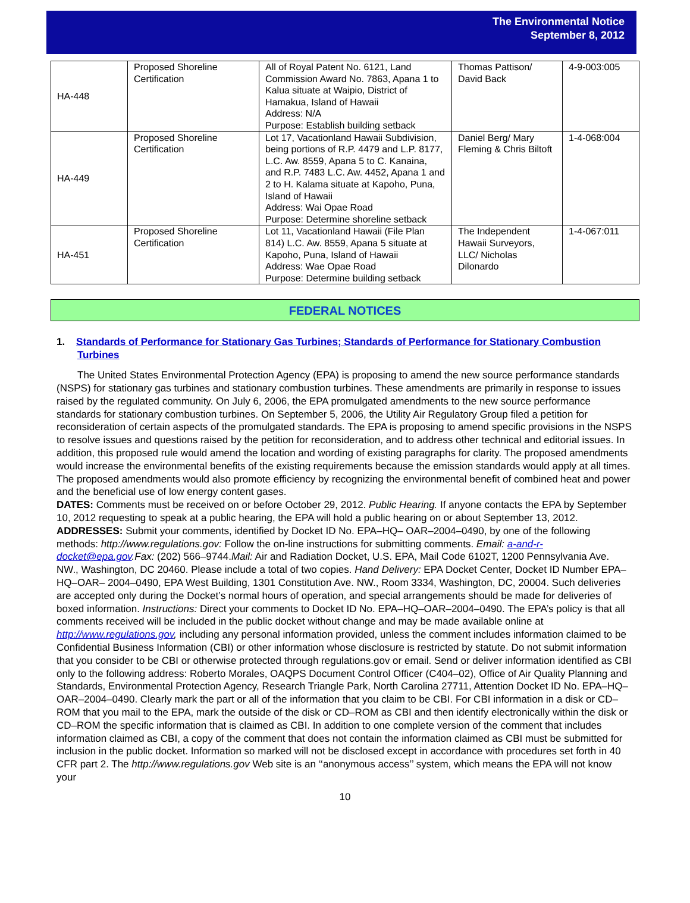The Environmental Notice
September 8, 2012
| HA-448 | Proposed Shoreline Certification | All of Royal Patent No. 6121, Land Commission Award No. 7863, Apana 1 to Kalua situate at Waipio, District of Hamakua, Island of Hawaii Address: N/A Purpose: Establish building setback | Thomas Pattison/ David Back | 4-9-003:005 |
| HA-449 | Proposed Shoreline Certification | Lot 17, Vacationland Hawaii Subdivision, being portions of R.P. 4479 and L.P. 8177, L.C. Aw. 8559, Apana 5 to C. Kanaina, and R.P. 7483 L.C. Aw. 4452, Apana 1 and 2 to H. Kalama situate at Kapoho, Puna, Island of Hawaii Address: Wai Opae Road Purpose: Determine shoreline setback | Daniel Berg/ Mary Fleming & Chris Biltoft | 1-4-068:004 |
| HA-451 | Proposed Shoreline Certification | Lot 11, Vacationland Hawaii (File Plan 814) L.C. Aw. 8559, Apana 5 situate at Kapoho, Puna, Island of Hawaii Address: Wae Opae Road Purpose: Determine building setback | The Independent Hawaii Surveyors, LLC/ Nicholas Dilonardo | 1-4-067:011 |
FEDERAL NOTICES
1. Standards of Performance for Stationary Gas Turbines; Standards of Performance for Stationary Combustion Turbines
The United States Environmental Protection Agency (EPA) is proposing to amend the new source performance standards (NSPS) for stationary gas turbines and stationary combustion turbines. These amendments are primarily in response to issues raised by the regulated community. On July 6, 2006, the EPA promulgated amendments to the new source performance standards for stationary combustion turbines. On September 5, 2006, the Utility Air Regulatory Group filed a petition for reconsideration of certain aspects of the promulgated standards. The EPA is proposing to amend specific provisions in the NSPS to resolve issues and questions raised by the petition for reconsideration, and to address other technical and editorial issues. In addition, this proposed rule would amend the location and wording of existing paragraphs for clarity. The proposed amendments would increase the environmental benefits of the existing requirements because the emission standards would apply at all times. The proposed amendments would also promote efficiency by recognizing the environmental benefit of combined heat and power and the beneficial use of low energy content gases.
DATES: Comments must be received on or before October 29, 2012. Public Hearing. If anyone contacts the EPA by September 10, 2012 requesting to speak at a public hearing, the EPA will hold a public hearing on or about September 13, 2012.
ADDRESSES: Submit your comments, identified by Docket ID No. EPA–HQ– OAR–2004–0490, by one of the following methods: http://www.regulations.gov: Follow the on-line instructions for submitting comments. Email: a-and-r-docket@epa.gov.Fax: (202) 566–9744.Mail: Air and Radiation Docket, U.S. EPA, Mail Code 6102T, 1200 Pennsylvania Ave. NW., Washington, DC 20460. Please include a total of two copies. Hand Delivery: EPA Docket Center, Docket ID Number EPA–HQ–OAR– 2004–0490, EPA West Building, 1301 Constitution Ave. NW., Room 3334, Washington, DC, 20004. Such deliveries are accepted only during the Docket’s normal hours of operation, and special arrangements should be made for deliveries of boxed information. Instructions: Direct your comments to Docket ID No. EPA–HQ–OAR–2004–0490. The EPA’s policy is that all comments received will be included in the public docket without change and may be made available online at http://www.regulations.gov, including any personal information provided, unless the comment includes information claimed to be Confidential Business Information (CBI) or other information whose disclosure is restricted by statute. Do not submit information that you consider to be CBI or otherwise protected through regulations.gov or email. Send or deliver information identified as CBI only to the following address: Roberto Morales, OAQPS Document Control Officer (C404–02), Office of Air Quality Planning and Standards, Environmental Protection Agency, Research Triangle Park, North Carolina 27711, Attention Docket ID No. EPA–HQ–OAR–2004–0490. Clearly mark the part or all of the information that you claim to be CBI. For CBI information in a disk or CD–ROM that you mail to the EPA, mark the outside of the disk or CD–ROM as CBI and then identify electronically within the disk or CD–ROM the specific information that is claimed as CBI. In addition to one complete version of the comment that includes information claimed as CBI, a copy of the comment that does not contain the information claimed as CBI must be submitted for inclusion in the public docket. Information so marked will not be disclosed except in accordance with procedures set forth in 40 CFR part 2. The http://www.regulations.gov Web site is an ‘‘anonymous access’’ system, which means the EPA will not know your
10